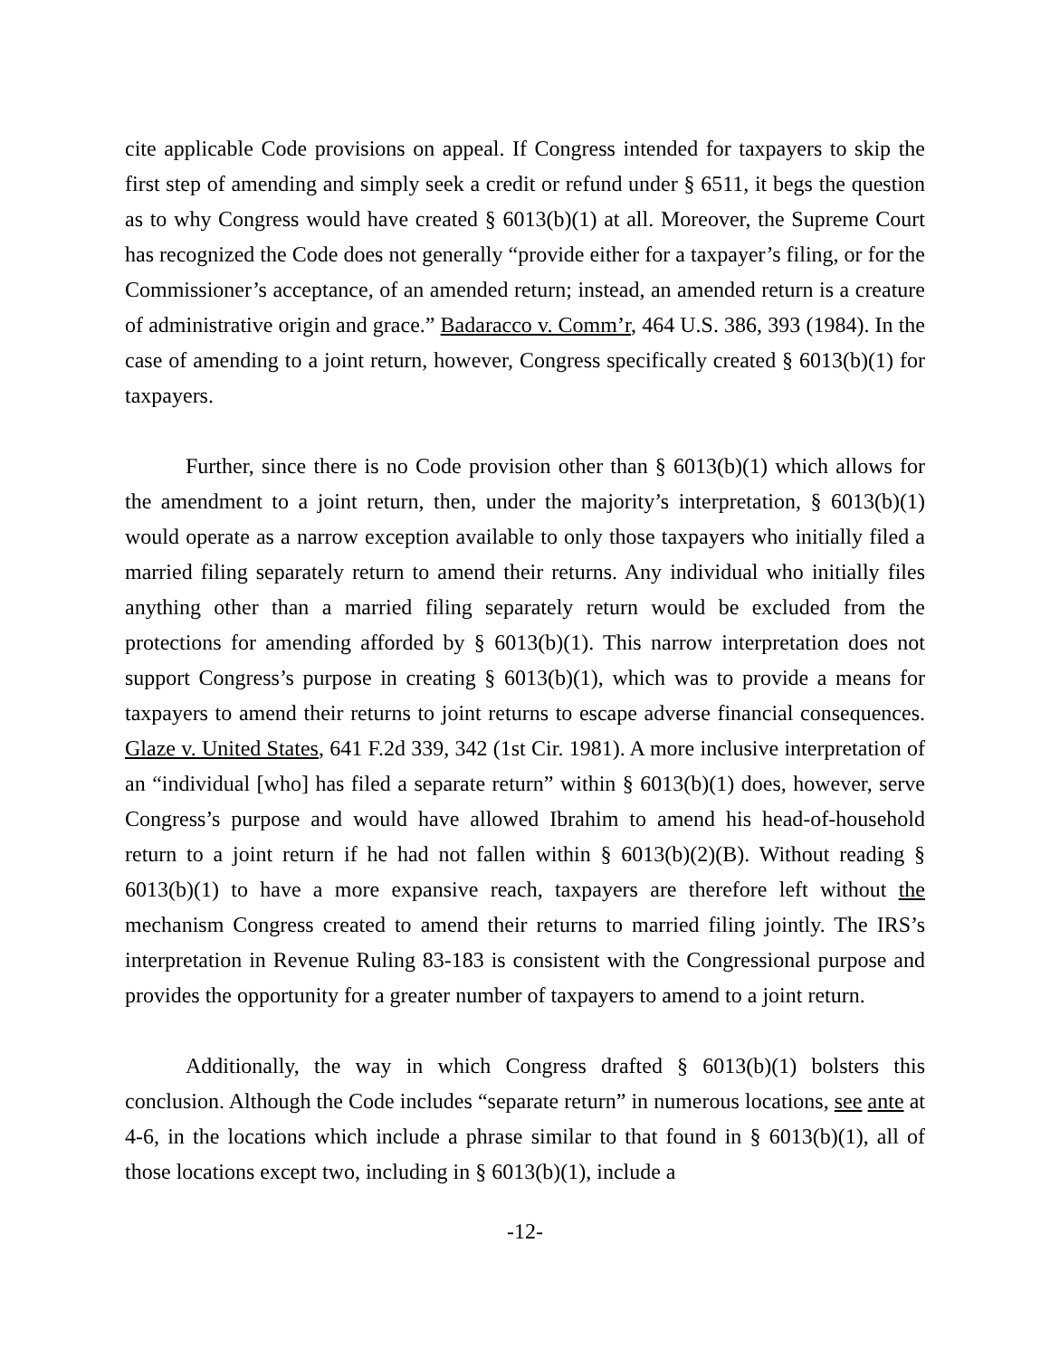cite applicable Code provisions on appeal. If Congress intended for taxpayers to skip the first step of amending and simply seek a credit or refund under § 6511, it begs the question as to why Congress would have created § 6013(b)(1) at all. Moreover, the Supreme Court has recognized the Code does not generally “provide either for a taxpayer’s filing, or for the Commissioner’s acceptance, of an amended return; instead, an amended return is a creature of administrative origin and grace.” Badaracco v. Comm’r, 464 U.S. 386, 393 (1984). In the case of amending to a joint return, however, Congress specifically created § 6013(b)(1) for taxpayers.
Further, since there is no Code provision other than § 6013(b)(1) which allows for the amendment to a joint return, then, under the majority’s interpretation, § 6013(b)(1) would operate as a narrow exception available to only those taxpayers who initially filed a married filing separately return to amend their returns. Any individual who initially files anything other than a married filing separately return would be excluded from the protections for amending afforded by § 6013(b)(1). This narrow interpretation does not support Congress’s purpose in creating § 6013(b)(1), which was to provide a means for taxpayers to amend their returns to joint returns to escape adverse financial consequences. Glaze v. United States, 641 F.2d 339, 342 (1st Cir. 1981). A more inclusive interpretation of an “individual [who] has filed a separate return” within § 6013(b)(1) does, however, serve Congress’s purpose and would have allowed Ibrahim to amend his head-of-household return to a joint return if he had not fallen within § 6013(b)(2)(B). Without reading § 6013(b)(1) to have a more expansive reach, taxpayers are therefore left without the mechanism Congress created to amend their returns to married filing jointly. The IRS’s interpretation in Revenue Ruling 83-183 is consistent with the Congressional purpose and provides the opportunity for a greater number of taxpayers to amend to a joint return.
Additionally, the way in which Congress drafted § 6013(b)(1) bolsters this conclusion. Although the Code includes “separate return” in numerous locations, see ante at 4-6, in the locations which include a phrase similar to that found in § 6013(b)(1), all of those locations except two, including in § 6013(b)(1), include a
-12-